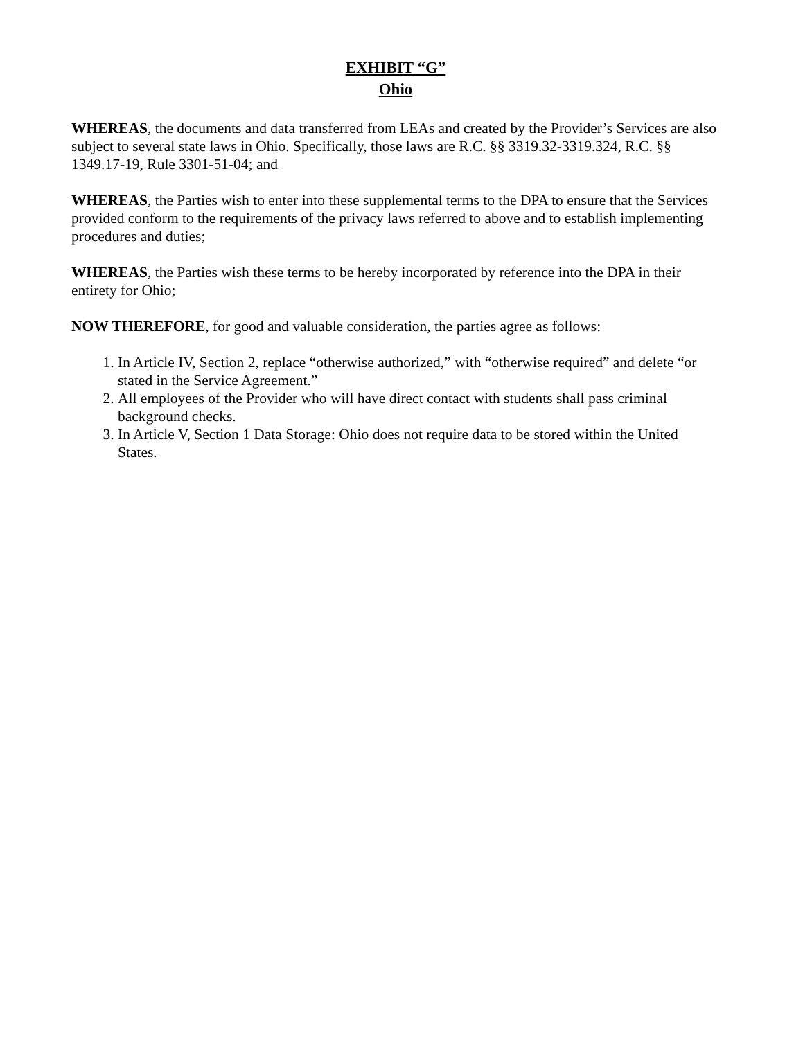EXHIBIT “G”
Ohio
WHEREAS, the documents and data transferred from LEAs and created by the Provider’s Services are also subject to several state laws in Ohio. Specifically, those laws are R.C. §§ 3319.32-3319.324, R.C. §§ 1349.17-19, Rule 3301-51-04; and
WHEREAS, the Parties wish to enter into these supplemental terms to the DPA to ensure that the Services provided conform to the requirements of the privacy laws referred to above and to establish implementing procedures and duties;
WHEREAS, the Parties wish these terms to be hereby incorporated by reference into the DPA in their entirety for Ohio;
NOW THEREFORE, for good and valuable consideration, the parties agree as follows:
1. In Article IV, Section 2, replace “otherwise authorized,” with “otherwise required” and delete “or stated in the Service Agreement.”
2. All employees of the Provider who will have direct contact with students shall pass criminal background checks.
3. In Article V, Section 1 Data Storage: Ohio does not require data to be stored within the United States.